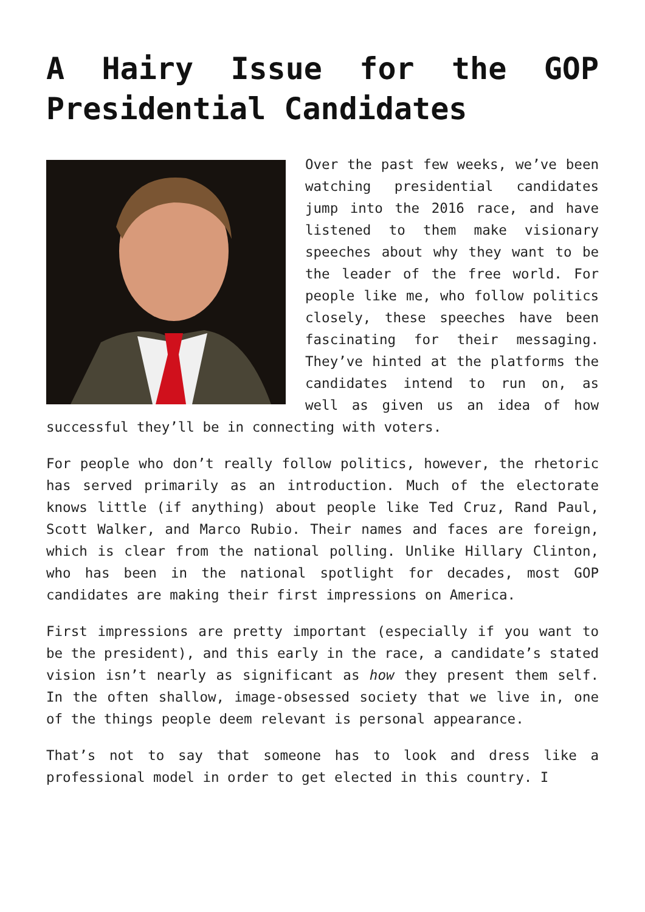A Hairy Issue for the GOP Presidential Candidates
Over the past few weeks, we’ve been watching presidential candidates jump into the 2016 race, and have listened to them make visionary speeches about why they want to be the leader of the free world. For people like me, who follow politics closely, these speeches have been fascinating for their messaging. They’ve hinted at the platforms the candidates intend to run on, as well as given us an idea of how successful they’ll be in connecting with voters.
For people who don’t really follow politics, however, the rhetoric has served primarily as an introduction. Much of the electorate knows little (if anything) about people like Ted Cruz, Rand Paul, Scott Walker, and Marco Rubio. Their names and faces are foreign, which is clear from the national polling. Unlike Hillary Clinton, who has been in the national spotlight for decades, most GOP candidates are making their first impressions on America.
First impressions are pretty important (especially if you want to be the president), and this early in the race, a candidate’s stated vision isn’t nearly as significant as how they present them self. In the often shallow, image-obsessed society that we live in, one of the things people deem relevant is personal appearance.
That’s not to say that someone has to look and dress like a professional model in order to get elected in this country. I